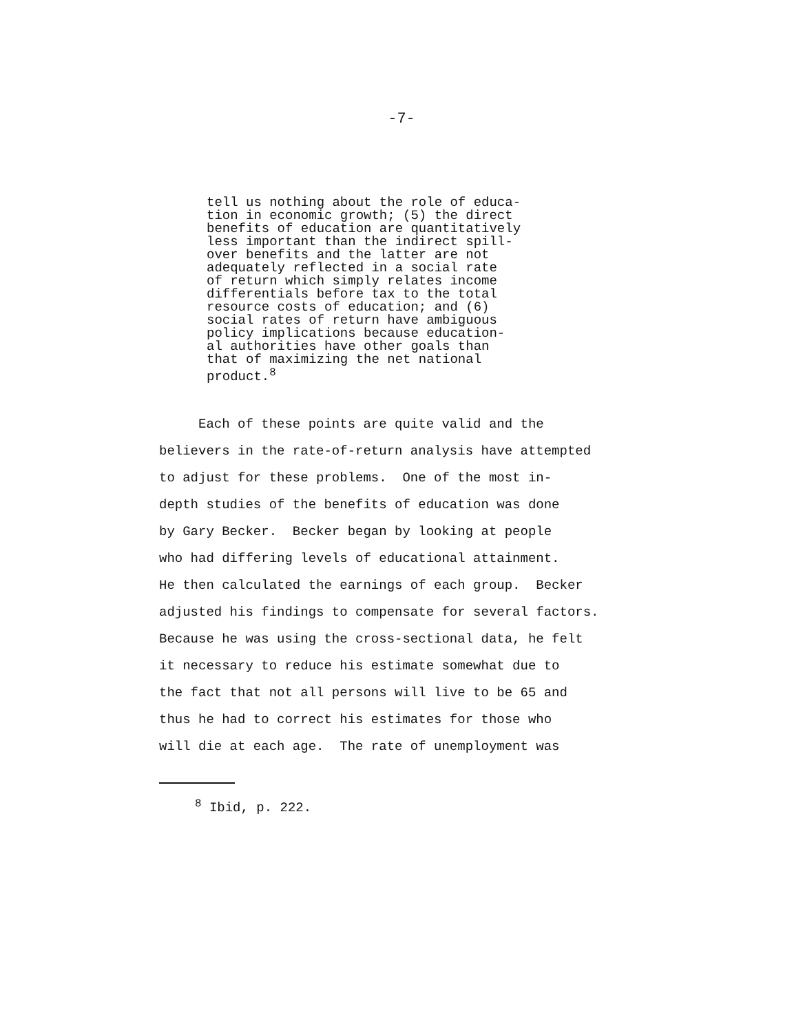-7-
tell us nothing about the role of educa- tion in economic growth; (5) the direct benefits of education are quantitatively less important than the indirect spill- over benefits and the latter are not adequately reflected in a social rate of return which simply relates income differentials before tax to the total resource costs of education; and (6) social rates of return have ambiguous policy implications because education- al authorities have other goals than that of maximizing the net national product.<sup>8</sup>
Each of these points are quite valid and the believers in the rate-of-return analysis have attempted to adjust for these problems. One of the most in- depth studies of the benefits of education was done by Gary Becker. Becker began by looking at people who had differing levels of educational attainment. He then calculated the earnings of each group. Becker adjusted his findings to compensate for several factors. Because he was using the cross-sectional data, he felt it necessary to reduce his estimate somewhat due to the fact that not all persons will live to be 65 and thus he had to correct his estimates for those who will die at each age. The rate of unemployment was
<sup>8</sup> Ibid, p. 222.